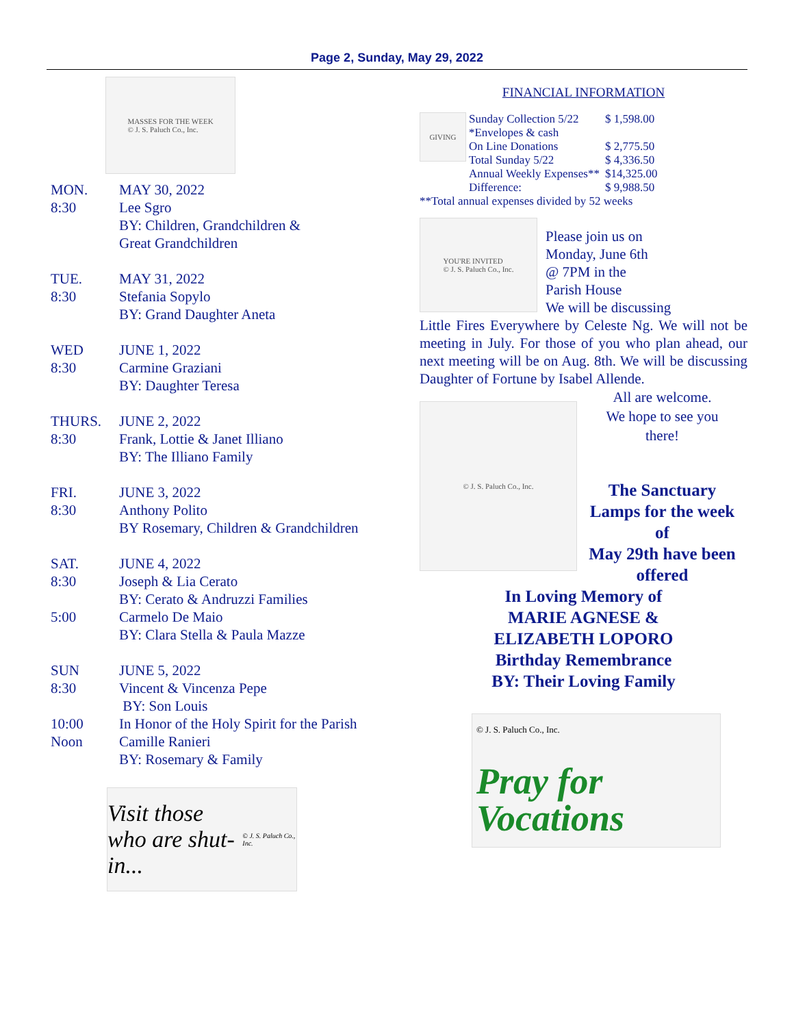Page 2, Sunday, May 29, 2022
MASSES FOR THE WEEK
© J. S. Paluch Co., Inc.
| MON. | MAY 30, 2022 |
| 8:30 | Lee Sgro |
| | BY: Children, Grandchildren & Great Grandchildren |
| TUE. | MAY 31, 2022 |
| 8:30 | Stefania Sopylo |
| | BY: Grand Daughter Aneta |
| WED | JUNE 1, 2022 |
| 8:30 | Carmine Graziani |
| | BY: Daughter Teresa |
| THURS. | JUNE 2, 2022 |
| 8:30 | Frank, Lottie & Janet Illiano |
| | BY: The Illiano Family |
| FRI. | JUNE 3, 2022 |
| 8:30 | Anthony Polito |
| | BY Rosemary, Children & Grandchildren |
| SAT. | JUNE 4, 2022 |
| 8:30 | Joseph & Lia Cerato |
| | BY: Cerato & Andruzzi Families |
| 5:00 | Carmelo De Maio |
| | BY: Clara Stella & Paula Mazze |
| SUN | JUNE 5, 2022 |
| 8:30 | Vincent & Vincenza Pepe |
| | BY: Son Louis |
| 10:00 | In Honor of the Holy Spirit for the Parish |
| Noon | Camille Ranieri |
| | BY: Rosemary & Family |
Visit those
who are shut-in...
© J. S. Paluch Co., Inc.
FINANCIAL INFORMATION
GIVING
| Sunday Collection 5/22 | $ 1,598.00 |
| *Envelopes & cash | |
| On Line Donations | $ 2,775.50 |
| Total Sunday 5/22 | $ 4,336.50 |
| Annual Weekly Expenses** | $14,325.00 |
| Difference: | $ 9,988.50 |
**Total annual expenses divided by 52 weeks
YOU'RE INVITED
© J. S. Paluch Co., Inc.
Please join us on
Monday, June 6th
@ 7PM in the
Parish House
We will be discussing
Little Fires Everywhere by Celeste Ng. We will not be meeting in July. For those of you who plan ahead, our next meeting will be on Aug. 8th. We will be discussing Daughter of Fortune by Isabel Allende.
© J. S. Paluch Co., Inc.
All are welcome.
We hope to see you
there!
The Sanctuary
Lamps for the week
of
May 29th have been
offered
In Loving Memory of
MARIE AGNESE &
ELIZABETH LOPORO
Birthday Remembrance
BY: Their Loving Family
© J. S. Paluch Co., Inc.
Pray for
Vocations